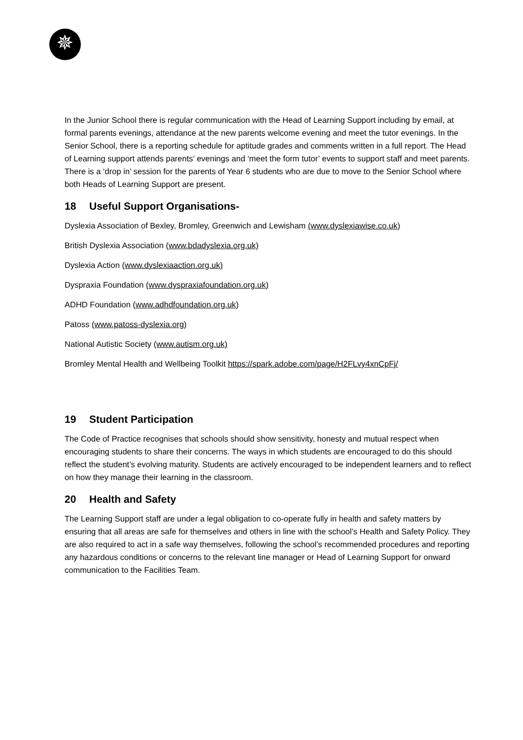✵
In the Junior School there is regular communication with the Head of Learning Support including by email, at formal parents evenings, attendance at the new parents welcome evening and meet the tutor evenings. In the Senior School, there is a reporting schedule for aptitude grades and comments written in a full report. The Head of Learning support attends parents’ evenings and ‘meet the form tutor’ events to support staff and meet parents. There is a ‘drop in’ session for the parents of Year 6 students who are due to move to the Senior School where both Heads of Learning Support are present.
18 Useful Support Organisations-
Dyslexia Association of Bexley, Bromley, Greenwich and Lewisham (www.dyslexiawise.co.uk)
British Dyslexia Association (www.bdadyslexia.org.uk)
Dyslexia Action (www.dyslexiaaction.org.uk)
Dyspraxia Foundation (www.dyspraxiafoundation.org.uk)
ADHD Foundation (www.adhdfoundation.org.uk)
Patoss (www.patoss-dyslexia.org)
National Autistic Society (www.autism.org.uk)
Bromley Mental Health and Wellbeing Toolkit https://spark.adobe.com/page/H2FLvy4xnCpFj/
19 Student Participation
The Code of Practice recognises that schools should show sensitivity, honesty and mutual respect when encouraging students to share their concerns. The ways in which students are encouraged to do this should reflect the student’s evolving maturity. Students are actively encouraged to be independent learners and to reflect on how they manage their learning in the classroom.
20 Health and Safety
The Learning Support staff are under a legal obligation to co-operate fully in health and safety matters by ensuring that all areas are safe for themselves and others in line with the school’s Health and Safety Policy. They are also required to act in a safe way themselves, following the school’s recommended procedures and reporting any hazardous conditions or concerns to the relevant line manager or Head of Learning Support for onward communication to the Facilities Team.